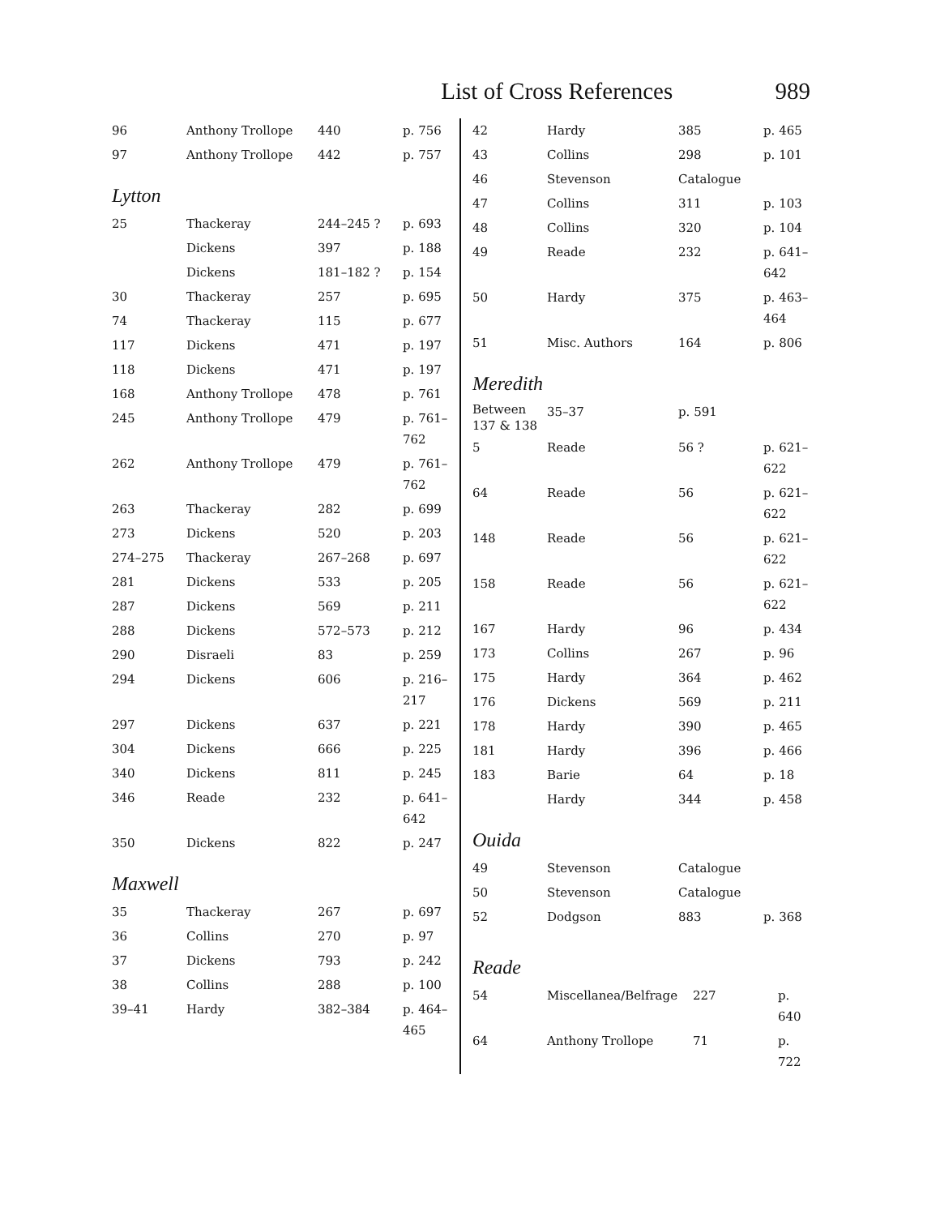List of Cross References 989
| 96 | Anthony Trollope | 440 | p. 756 |
| 97 | Anthony Trollope | 442 | p. 757 |
Lytton
| 25 | Thackeray | 244–245 ? | p. 693 |
| | Dickens | 397 | p. 188 |
| | Dickens | 181–182 ? | p. 154 |
| 30 | Thackeray | 257 | p. 695 |
| 74 | Thackeray | 115 | p. 677 |
| 117 | Dickens | 471 | p. 197 |
| 118 | Dickens | 471 | p. 197 |
| 168 | Anthony Trollope | 478 | p. 761 |
| 245 | Anthony Trollope | 479 | p. 761– 762 |
| 262 | Anthony Trollope | 479 | p. 761– 762 |
| 263 | Thackeray | 282 | p. 699 |
| 273 | Dickens | 520 | p. 203 |
| 274–275 | Thackeray | 267–268 | p. 697 |
| 281 | Dickens | 533 | p. 205 |
| 287 | Dickens | 569 | p. 211 |
| 288 | Dickens | 572–573 | p. 212 |
| 290 | Disraeli | 83 | p. 259 |
| 294 | Dickens | 606 | p. 216– 217 |
| 297 | Dickens | 637 | p. 221 |
| 304 | Dickens | 666 | p. 225 |
| 340 | Dickens | 811 | p. 245 |
| 346 | Reade | 232 | p. 641– 642 |
| 350 | Dickens | 822 | p. 247 |
Maxwell
| 35 | Thackeray | 267 | p. 697 |
| 36 | Collins | 270 | p. 97 |
| 37 | Dickens | 793 | p. 242 |
| 38 | Collins | 288 | p. 100 |
| 39–41 | Hardy | 382–384 | p. 464– 465 |
| 42 | Hardy | 385 | p. 465 |
| 43 | Collins | 298 | p. 101 |
| 46 | Stevenson | Catalogue | |
| 47 | Collins | 311 | p. 103 |
| 48 | Collins | 320 | p. 104 |
| 49 | Reade | 232 | p. 641– 642 |
| 50 | Hardy | 375 | p. 463– 464 |
| 51 | Misc. Authors | 164 | p. 806 |
Meredith
| Between 137 & 138 | 35–37 | p. 591 | |
| 5 | Reade | 56 ? | p. 621– 622 |
| 64 | Reade | 56 | p. 621– 622 |
| 148 | Reade | 56 | p. 621– 622 |
| 158 | Reade | 56 | p. 621– 622 |
| 167 | Hardy | 96 | p. 434 |
| 173 | Collins | 267 | p. 96 |
| 175 | Hardy | 364 | p. 462 |
| 176 | Dickens | 569 | p. 211 |
| 178 | Hardy | 390 | p. 465 |
| 181 | Hardy | 396 | p. 466 |
| 183 | Barie | 64 | p. 18 |
| | Hardy | 344 | p. 458 |
Ouida
| 49 | Stevenson | Catalogue | |
| 50 | Stevenson | Catalogue | |
| 52 | Dodgson | 883 | p. 368 |
Reade
| 54 | Miscellanea/Belfrage | 227 | p. 640 |
| 64 | Anthony Trollope | 71 | p. 722 |